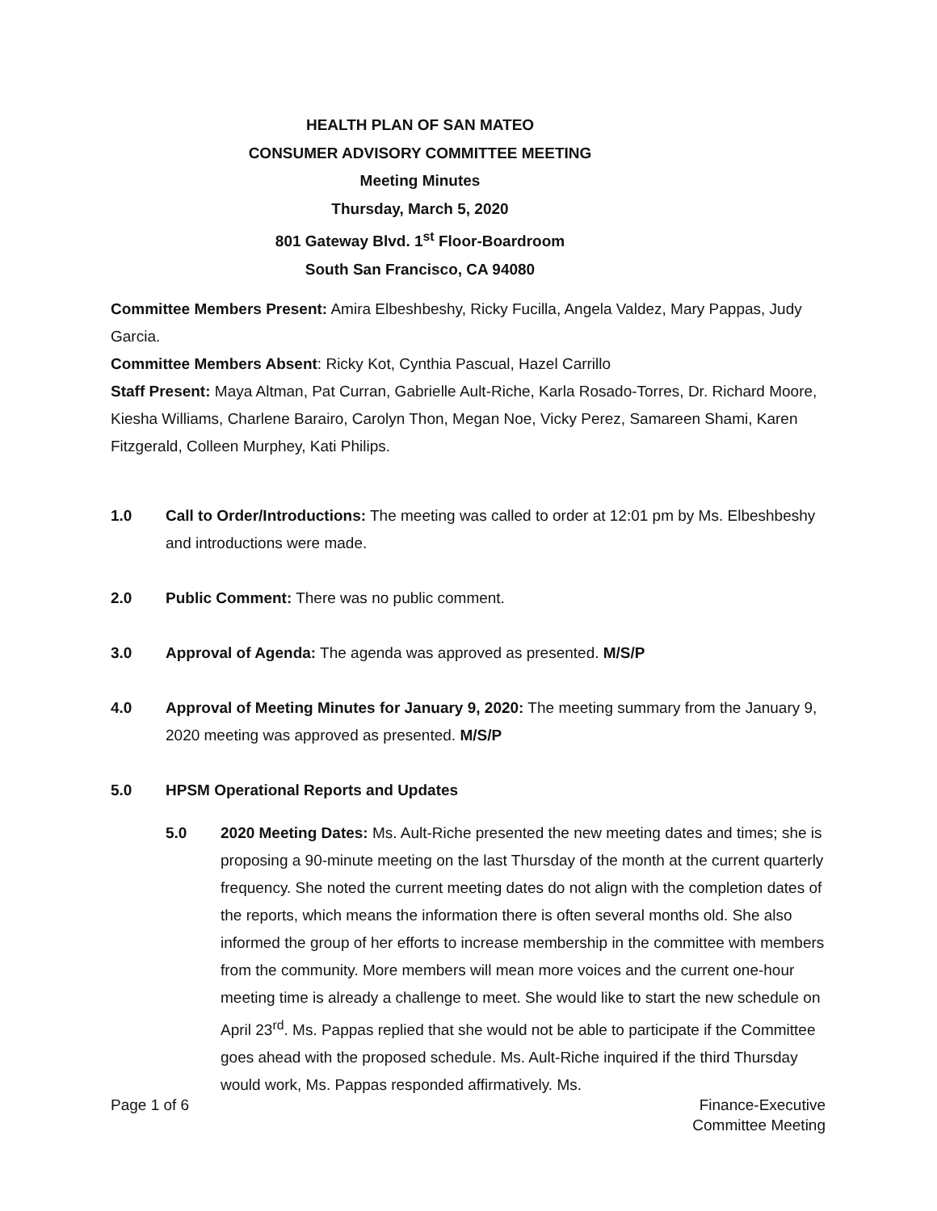HEALTH PLAN OF SAN MATEO
CONSUMER ADVISORY COMMITTEE MEETING
Meeting Minutes
Thursday, March 5, 2020
801 Gateway Blvd. 1<sup>st</sup> Floor-Boardroom
South San Francisco, CA 94080
Committee Members Present: Amira Elbeshbeshy, Ricky Fucilla, Angela Valdez, Mary Pappas, Judy Garcia.
Committee Members Absent: Ricky Kot, Cynthia Pascual, Hazel Carrillo
Staff Present: Maya Altman, Pat Curran, Gabrielle Ault-Riche, Karla Rosado-Torres, Dr. Richard Moore, Kiesha Williams, Charlene Barairo, Carolyn Thon, Megan Noe, Vicky Perez, Samareen Shami, Karen Fitzgerald, Colleen Murphey, Kati Philips.
1.0 Call to Order/Introductions: The meeting was called to order at 12:01 pm by Ms. Elbeshbeshy and introductions were made.
2.0 Public Comment: There was no public comment.
3.0 Approval of Agenda: The agenda was approved as presented. M/S/P
4.0 Approval of Meeting Minutes for January 9, 2020: The meeting summary from the January 9, 2020 meeting was approved as presented. M/S/P
5.0 HPSM Operational Reports and Updates
5.0 2020 Meeting Dates: Ms. Ault-Riche presented the new meeting dates and times; she is proposing a 90-minute meeting on the last Thursday of the month at the current quarterly frequency. She noted the current meeting dates do not align with the completion dates of the reports, which means the information there is often several months old. She also informed the group of her efforts to increase membership in the committee with members from the community. More members will mean more voices and the current one-hour meeting time is already a challenge to meet. She would like to start the new schedule on April 23<sup>rd</sup>. Ms. Pappas replied that she would not be able to participate if the Committee goes ahead with the proposed schedule. Ms. Ault-Riche inquired if the third Thursday would work, Ms. Pappas responded affirmatively. Ms.
Page 1 of 6 Finance-Executive
Committee Meeting